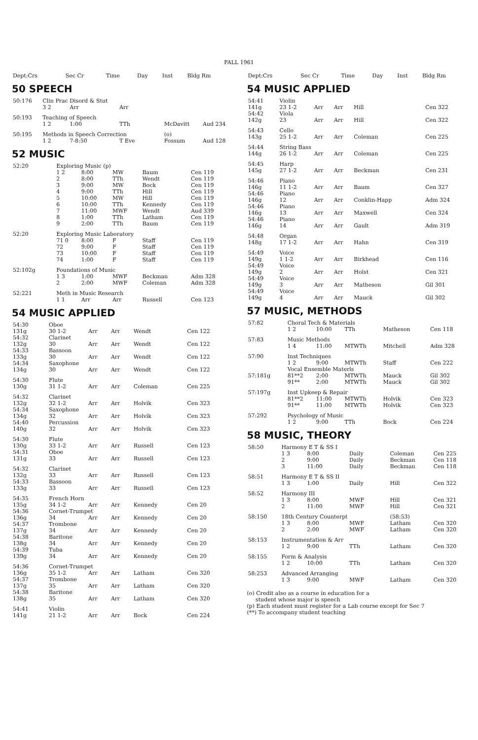FALL 1961
| Dept:Crs | Sec Cr | Time | Day | Inst | Bldg Rm |
| --- | --- | --- | --- | --- | --- |
50 SPEECH
| 50:176 | Clin Prac Disord & Stut | | | | |
| | 3 2 | Arr | Arr | | |
| 50:193 | Teaching of Speech | | | | |
| | 1 2 | 1:00 | TTh | McDavitt | Aud 234 |
| 50:195 | Methods in Speech Correction | | | (o) | |
| | 1 2 | 7-8:50 | T Eve | Fossum | Aud 128 |
52 MUSIC
| 52:20 | Exploring Music (p) | | | | |
| | 1 2 | 8:00 | MW | Baum | Cen 119 |
| | 2 | 8:00 | TTh | Wendt | Cen 119 |
| | 3 | 9:00 | MW | Bock | Cen 119 |
| | 4 | 9:00 | TTh | Hill | Cen 119 |
| | 5 | 10:00 | MW | Hill | Cen 119 |
| | 6 | 10:00 | TTh | Kennedy | Cen 119 |
| | 7 | 11:00 | MWF | Wendt | Aud 339 |
| | 8 | 1:00 | TTh | Latham | Cen 119 |
| | 9 | 2:00 | TTh | Baum | Cen 119 |
| 52:20 | Exploring Music Laboratory | | | | |
| | 71 0 | 8:00 | F | Staff | Cen 119 |
| | 72 | 9:00 | F | Staff | Cen 119 |
| | 73 | 10:00 | F | Staff | Cen 119 |
| | 74 | 1:00 | F | Staff | Cen 119 |
| 52:102g | Foundations of Music | | | | |
| | 1 3 | 1:00 | MWF | Beckman | Adm 328 |
| | 2 | 2:00 | MWF | Coleman | Adm 328 |
| 52:221 | Meth in Music Research | | | | |
| | 1 1 | Arr | Arr | Russell | Cen 123 |
54 MUSIC APPLIED
| 54:30 | Oboe | | | | |
| 131g | 30 1-2 | Arr | Arr | Wendt | Cen 122 |
| 54:32 | Clarinet | | | | |
| 132g | 30 | Arr | Arr | Wendt | Cen 122 |
| 54:33 | Bassoon | | | | |
| 133g | 30 | Arr | Arr | Wendt | Cen 122 |
| 54:34 | Saxophone | | | | |
| 134g | 30 | Arr | Arr | Wendt | Cen 122 |
| 54:30 | Flute | | | | |
| 130g | 31 1-2 | Arr | Arr | Coleman | Cen 225 |
| 54:32 | Clarinet | | | | |
| 132g | 32 1-2 | Arr | Arr | Holvik | Cen 323 |
| 54:34 | Saxophone | | | | |
| 134g | 32 | Arr | Arr | Holvik | Cen 323 |
| 54:40 | Percussion | | | | |
| 140g | 32 | Arr | Arr | Holvik | Cen 323 |
| 54:30 | Flute | | | | |
| 130g | 33 1-2 | Arr | Arr | Russell | Cen 123 |
| 54:31 | Oboe | | | | |
| 131g | 33 | Arr | Arr | Russell | Cen 123 |
| 54:32 | Clarinet | | | | |
| 132g | 33 | Arr | Arr | Russell | Cen 123 |
| 54:33 | Bassoon | | | | |
| 133g | 33 | Arr | Arr | Russell | Cen 123 |
| 54:35 | French Horn | | | | |
| 135g | 34 1-2 | Arr | Arr | Kennedy | Cen 20 |
| 54:36 | Cornet-Trumpet | | | | |
| 136g | 34 | Arr | Arr | Kennedy | Cen 20 |
| 54:37 | Trombone | | | | |
| 137g | 34 | Arr | Arr | Kennedy | Cen 20 |
| 54:38 | Baritone | | | | |
| 138g | 34 | Arr | Arr | Kennedy | Cen 20 |
| 54:39 | Tuba | | | | |
| 139g | 34 | Arr | Arr | Kennedy | Cen 20 |
| 54:36 | Cornet-Trumpet | | | | |
| 136g | 35 1-2 | Arr | Arr | Latham | Cen 320 |
| 54:37 | Trombone | | | | |
| 137g | 35 | Arr | Arr | Latham | Cen 320 |
| 54:38 | Baritone | | | | |
| 138g | 35 | Arr | Arr | Latham | Cen 320 |
| 54:41 | Violin | | | | |
| 141g | 21 1-2 | Arr | Arr | Bock | Cen 224 |
| Dept:Crs | Sec Cr | Time | Day | Inst | Bldg Rm |
| --- | --- | --- | --- | --- | --- |
54 MUSIC APPLIED
| 54:41 | Violin | | | | |
| 141g | 23 1-2 | Arr | Arr | Hill | Cen 322 |
| 54:42 | Viola | | | | |
| 142g | 23 | Arr | Arr | Hill | Cen 322 |
| 54:43 | Cello | | | | |
| 143g | 25 1-2 | Arr | Arr | Coleman | Cen 225 |
| 54:44 | String Bass | | | | |
| 144g | 26 1-2 | Arr | Arr | Coleman | Cen 225 |
| 54:45 | Harp | | | | |
| 145g | 27 1-2 | Arr | Arr | Beckman | Cen 231 |
| 54:46 | Piano | | | | |
| 146g | 11 1-2 | Arr | Arr | Baum | Cen 327 |
| 54:46 | Piano | | | | |
| 146g | 12 | Arr | Arr | Conklin-Happ | Adm 324 |
| 54:46 | Piano | | | | |
| 146g | 13 | Arr | Arr | Maxwell | Cen 324 |
| 54:46 | Piano | | | | |
| 146g | 14 | Arr | Arr | Gault | Adm 319 |
| 54:48 | Organ | | | | |
| 148g | 17 1-2 | Arr | Arr | Hahn | Cen 319 |
| 54:49 | Voice | | | | |
| 149g | 1 1-2 | Arr | Arr | Birkhead | Cen 116 |
| 54:49 | Voice | | | | |
| 149g | 2 | Arr | Arr | Holst | Cen 321 |
| 54:49 | Voice | | | | |
| 149g | 3 | Arr | Arr | Matheson | Gil 301 |
| 54:49 | Voice | | | | |
| 149g | 4 | Arr | Arr | Mauck | Gil 302 |
57 MUSIC, METHODS
| 57:82 | Choral Tech & Materials | | | | |
| | 1 2 | 10:00 | TTh | Matheson | Cen 118 |
| 57:83 | Music Methods | | | | |
| | 1 4 | 11:00 | MTWTh | Mitchell | Adm 328 |
| 57:90 | Inst Techniques | | | | |
| | 1 2 | 9:00 | MTWTh | Staff | Cen 222 |
| | Vocal Ensemble Materls | | | | |
| 57:181g | 81**2 | 2:00 | MTWTh | Mauck | Gil 302 |
| | 91** | 2:00 | MTWTh | Mauck | Gil 302 |
| 57:197g | Inst Upkeep & Repair | | | | |
| | 81**2 | 11:00 | MTWTh | Holvik | Cen 323 |
| | 91** | 11:00 | MTWTh | Holvik | Cen 323 |
| 57:292 | Psychology of Music | | | | |
| | 1 2 | 9:00 | TTh | Bock | Cen 224 |
58 MUSIC, THEORY
| 58:50 | Harmony E T & SS I | | | | |
| | 1 3 | 8:00 | Daily | Coleman | Cen 225 |
| | 2 | 9:00 | Daily | Beckman | Cen 118 |
| | 3 | 11:00 | Daily | Beckman | Cen 118 |
| 58:51 | Harmony E T & SS II | | | | |
| | 1 3 | 1:00 | Daily | Hill | Cen 322 |
| 58:52 | Harmony III | | | | |
| | 1 3 | 8:00 | MWF | Hill | Cen 321 |
| | 2 | 11:00 | MWF | Hill | Cen 321 |
| 58:150 | 18th Century Counterpt | | | (58:53) | |
| | 1 3 | 8:00 | MWF | Latham | Cen 320 |
| | 2 | 2:00 | MWF | Latham | Cen 320 |
| 58:153 | Instrumentation & Arr | | | | |
| | 1 2 | 9:00 | TTh | Latham | Cen 320 |
| 58:155 | Form & Analysis | | | | |
| | 1 2 | 10:00 | TTh | Latham | Cen 320 |
| 58:253 | Advanced Arranging | | | | |
| | 1 3 | 9:00 | MWF | Latham | Cen 320 |
(o) Credit also as a course in education for a
student whose major is speech
(p) Each student must register for a Lab course except for Sec 7
(**) To accompany student teaching